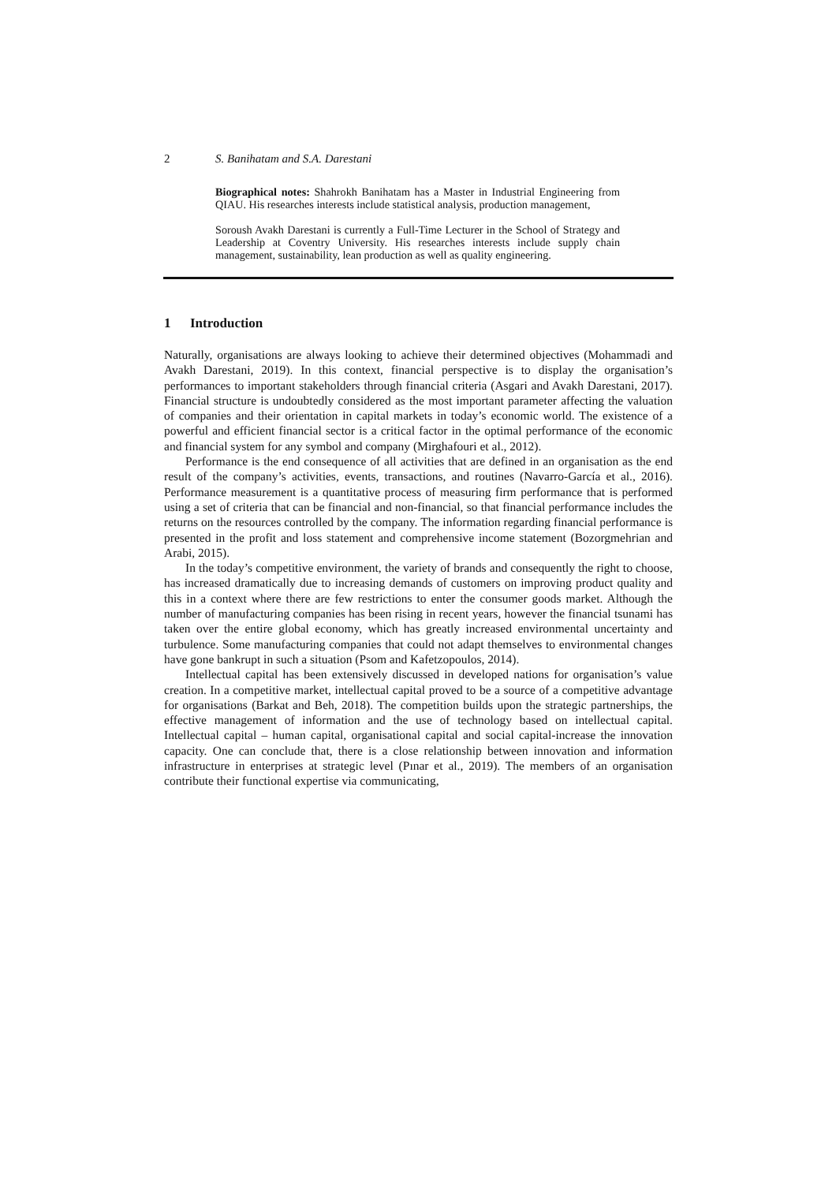2 S. Banihatam and S.A. Darestani
Biographical notes: Shahrokh Banihatam has a Master in Industrial Engineering from QIAU. His researches interests include statistical analysis, production management,
Soroush Avakh Darestani is currently a Full-Time Lecturer in the School of Strategy and Leadership at Coventry University. His researches interests include supply chain management, sustainability, lean production as well as quality engineering.
1 Introduction
Naturally, organisations are always looking to achieve their determined objectives (Mohammadi and Avakh Darestani, 2019). In this context, financial perspective is to display the organisation’s performances to important stakeholders through financial criteria (Asgari and Avakh Darestani, 2017). Financial structure is undoubtedly considered as the most important parameter affecting the valuation of companies and their orientation in capital markets in today’s economic world. The existence of a powerful and efficient financial sector is a critical factor in the optimal performance of the economic and financial system for any symbol and company (Mirghafouri et al., 2012).
Performance is the end consequence of all activities that are defined in an organisation as the end result of the company’s activities, events, transactions, and routines (Navarro-García et al., 2016). Performance measurement is a quantitative process of measuring firm performance that is performed using a set of criteria that can be financial and non-financial, so that financial performance includes the returns on the resources controlled by the company. The information regarding financial performance is presented in the profit and loss statement and comprehensive income statement (Bozorgmehrian and Arabi, 2015).
In the today’s competitive environment, the variety of brands and consequently the right to choose, has increased dramatically due to increasing demands of customers on improving product quality and this in a context where there are few restrictions to enter the consumer goods market. Although the number of manufacturing companies has been rising in recent years, however the financial tsunami has taken over the entire global economy, which has greatly increased environmental uncertainty and turbulence. Some manufacturing companies that could not adapt themselves to environmental changes have gone bankrupt in such a situation (Psom and Kafetzopoulos, 2014).
Intellectual capital has been extensively discussed in developed nations for organisation’s value creation. In a competitive market, intellectual capital proved to be a source of a competitive advantage for organisations (Barkat and Beh, 2018). The competition builds upon the strategic partnerships, the effective management of information and the use of technology based on intellectual capital. Intellectual capital – human capital, organisational capital and social capital-increase the innovation capacity. One can conclude that, there is a close relationship between innovation and information infrastructure in enterprises at strategic level (Pınar et al., 2019). The members of an organisation contribute their functional expertise via communicating,